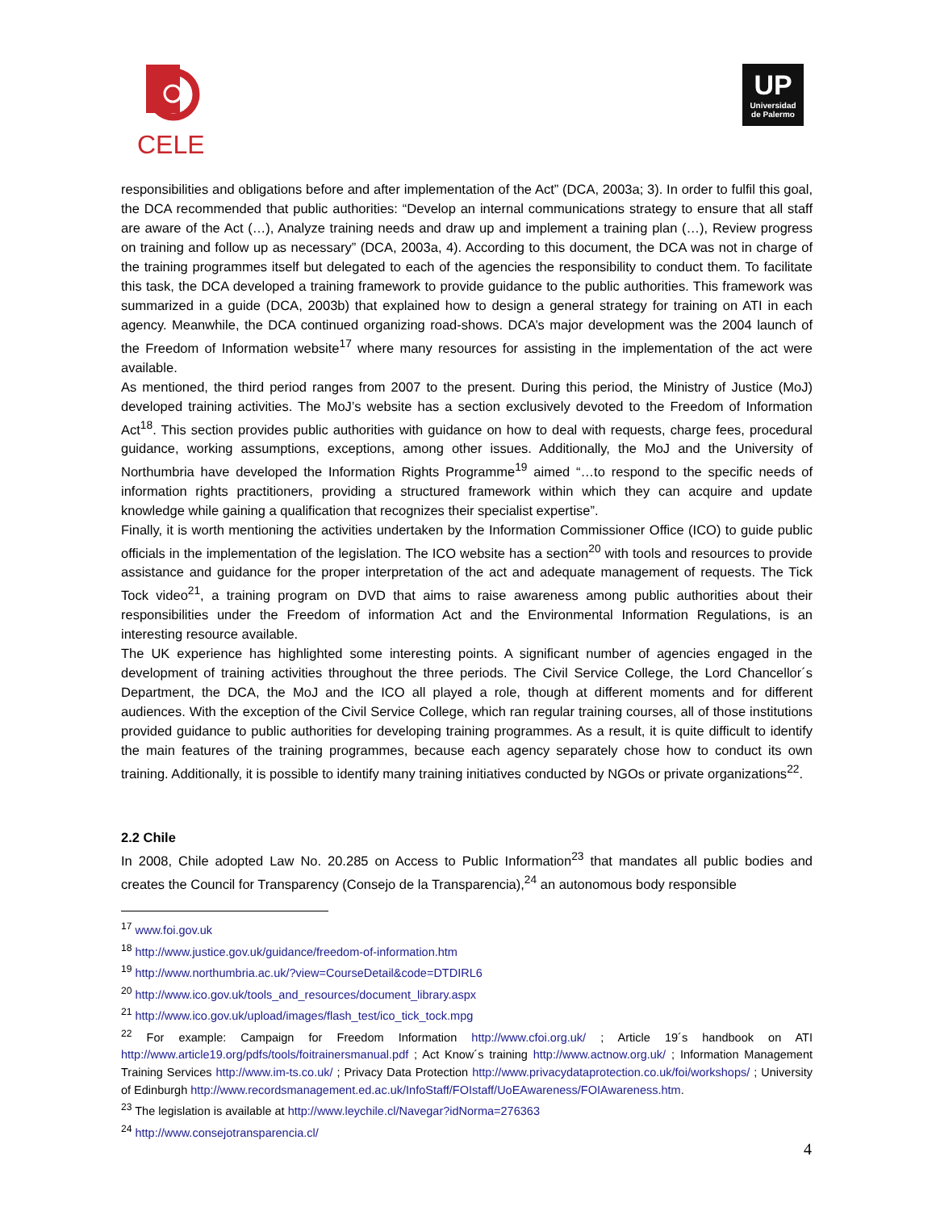CELE
UP
Universidad
de Palermo
responsibilities and obligations before and after implementation of the Act” (DCA, 2003a; 3). In order to fulfil this goal, the DCA recommended that public authorities: “Develop an internal communications strategy to ensure that all staff are aware of the Act (…), Analyze training needs and draw up and implement a training plan (…), Review progress on training and follow up as necessary” (DCA, 2003a, 4). According to this document, the DCA was not in charge of the training programmes itself but delegated to each of the agencies the responsibility to conduct them. To facilitate this task, the DCA developed a training framework to provide guidance to the public authorities. This framework was summarized in a guide (DCA, 2003b) that explained how to design a general strategy for training on ATI in each agency. Meanwhile, the DCA continued organizing road-shows. DCA’s major development was the 2004 launch of the Freedom of Information website<sup>17</sup> where many resources for assisting in the implementation of the act were available.
As mentioned, the third period ranges from 2007 to the present. During this period, the Ministry of Justice (MoJ) developed training activities. The MoJ’s website has a section exclusively devoted to the Freedom of Information Act<sup>18</sup>. This section provides public authorities with guidance on how to deal with requests, charge fees, procedural guidance, working assumptions, exceptions, among other issues. Additionally, the MoJ and the University of Northumbria have developed the Information Rights Programme<sup>19</sup> aimed “…to respond to the specific needs of information rights practitioners, providing a structured framework within which they can acquire and update knowledge while gaining a qualification that recognizes their specialist expertise”.
Finally, it is worth mentioning the activities undertaken by the Information Commissioner Office (ICO) to guide public officials in the implementation of the legislation. The ICO website has a section<sup>20</sup> with tools and resources to provide assistance and guidance for the proper interpretation of the act and adequate management of requests. The Tick Tock video<sup>21</sup>, a training program on DVD that aims to raise awareness among public authorities about their responsibilities under the Freedom of information Act and the Environmental Information Regulations, is an interesting resource available.
The UK experience has highlighted some interesting points. A significant number of agencies engaged in the development of training activities throughout the three periods. The Civil Service College, the Lord Chancellor´s Department, the DCA, the MoJ and the ICO all played a role, though at different moments and for different audiences. With the exception of the Civil Service College, which ran regular training courses, all of those institutions provided guidance to public authorities for developing training programmes. As a result, it is quite difficult to identify the main features of the training programmes, because each agency separately chose how to conduct its own training. Additionally, it is possible to identify many training initiatives conducted by NGOs or private organizations<sup>22</sup>.
2.2 Chile
In 2008, Chile adopted Law No. 20.285 on Access to Public Information<sup>23</sup> that mandates all public bodies and creates the Council for Transparency (Consejo de la Transparencia),<sup>24</sup> an autonomous body responsible
<sup>17</sup> www.foi.gov.uk
<sup>18</sup> http://www.justice.gov.uk/guidance/freedom-of-information.htm
<sup>19</sup> http://www.northumbria.ac.uk/?view=CourseDetail&code=DTDIRL6
<sup>20</sup> http://www.ico.gov.uk/tools_and_resources/document_library.aspx
<sup>21</sup> http://www.ico.gov.uk/upload/images/flash_test/ico_tick_tock.mpg
<sup>22</sup> For example: Campaign for Freedom Information http://www.cfoi.org.uk/ ; Article 19´s handbook on ATI http://www.article19.org/pdfs/tools/foitrainersmanual.pdf ; Act Know´s training http://www.actnow.org.uk/ ; Information Management Training Services http://www.im-ts.co.uk/ ; Privacy Data Protection http://www.privacydataprotection.co.uk/foi/workshops/ ; University of Edinburgh http://www.recordsmanagement.ed.ac.uk/InfoStaff/FOIstaff/UoEAwareness/FOIAwareness.htm.
<sup>23</sup> The legislation is available at http://www.leychile.cl/Navegar?idNorma=276363
<sup>24</sup> http://www.consejotransparencia.cl/
4